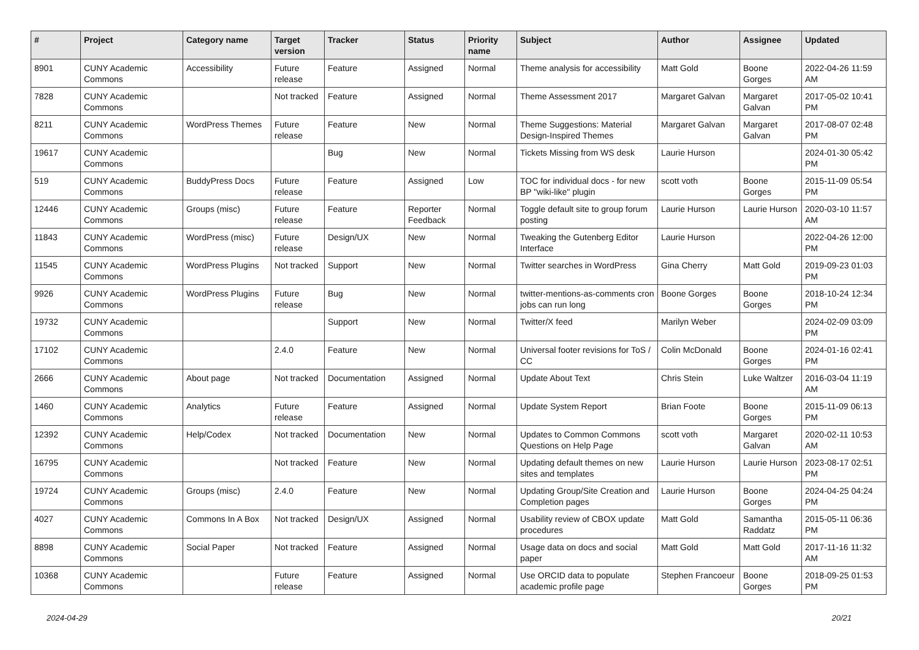| # | Project | Category name | Target version | Tracker | Status | Priority name | Subject | Author | Assignee | Updated |
| --- | --- | --- | --- | --- | --- | --- | --- | --- | --- | --- |
| 8901 | CUNY Academic Commons | Accessibility | Future release | Feature | Assigned | Normal | Theme analysis for accessibility | Matt Gold | Boone Gorges | 2022-04-26 11:59 AM |
| 7828 | CUNY Academic Commons | | Not tracked | Feature | Assigned | Normal | Theme Assessment 2017 | Margaret Galvan | Margaret Galvan | 2017-05-02 10:41 PM |
| 8211 | CUNY Academic Commons | WordPress Themes | Future release | Feature | New | Normal | Theme Suggestions: Material Design-Inspired Themes | Margaret Galvan | Margaret Galvan | 2017-08-07 02:48 PM |
| 19617 | CUNY Academic Commons | | | Bug | New | Normal | Tickets Missing from WS desk | Laurie Hurson | | 2024-01-30 05:42 PM |
| 519 | CUNY Academic Commons | BuddyPress Docs | Future release | Feature | Assigned | Low | TOC for individual docs - for new BP "wiki-like" plugin | scott voth | Boone Gorges | 2015-11-09 05:54 PM |
| 12446 | CUNY Academic Commons | Groups (misc) | Future release | Feature | Reporter Feedback | Normal | Toggle default site to group forum posting | Laurie Hurson | Laurie Hurson | 2020-03-10 11:57 AM |
| 11843 | CUNY Academic Commons | WordPress (misc) | Future release | Design/UX | New | Normal | Tweaking the Gutenberg Editor Interface | Laurie Hurson | | 2022-04-26 12:00 PM |
| 11545 | CUNY Academic Commons | WordPress Plugins | Not tracked | Support | New | Normal | Twitter searches in WordPress | Gina Cherry | Matt Gold | 2019-09-23 01:03 PM |
| 9926 | CUNY Academic Commons | WordPress Plugins | Future release | Bug | New | Normal | twitter-mentions-as-comments cron jobs can run long | Boone Gorges | Boone Gorges | 2018-10-24 12:34 PM |
| 19732 | CUNY Academic Commons | | | Support | New | Normal | Twitter/X feed | Marilyn Weber | | 2024-02-09 03:09 PM |
| 17102 | CUNY Academic Commons | | 2.4.0 | Feature | New | Normal | Universal footer revisions for ToS / CC | Colin McDonald | Boone Gorges | 2024-01-16 02:41 PM |
| 2666 | CUNY Academic Commons | About page | Not tracked | Documentation | Assigned | Normal | Update About Text | Chris Stein | Luke Waltzer | 2016-03-04 11:19 AM |
| 1460 | CUNY Academic Commons | Analytics | Future release | Feature | Assigned | Normal | Update System Report | Brian Foote | Boone Gorges | 2015-11-09 06:13 PM |
| 12392 | CUNY Academic Commons | Help/Codex | Not tracked | Documentation | New | Normal | Updates to Common Commons Questions on Help Page | scott voth | Margaret Galvan | 2020-02-11 10:53 AM |
| 16795 | CUNY Academic Commons | | Not tracked | Feature | New | Normal | Updating default themes on new sites and templates | Laurie Hurson | Laurie Hurson | 2023-08-17 02:51 PM |
| 19724 | CUNY Academic Commons | Groups (misc) | 2.4.0 | Feature | New | Normal | Updating Group/Site Creation and Completion pages | Laurie Hurson | Boone Gorges | 2024-04-25 04:24 PM |
| 4027 | CUNY Academic Commons | Commons In A Box | Not tracked | Design/UX | Assigned | Normal | Usability review of CBOX update procedures | Matt Gold | Samantha Raddatz | 2015-05-11 06:36 PM |
| 8898 | CUNY Academic Commons | Social Paper | Not tracked | Feature | Assigned | Normal | Usage data on docs and social paper | Matt Gold | Matt Gold | 2017-11-16 11:32 AM |
| 10368 | CUNY Academic Commons | | Future release | Feature | Assigned | Normal | Use ORCID data to populate academic profile page | Stephen Francoeur | Boone Gorges | 2018-09-25 01:53 PM |
2024-04-29 20/21